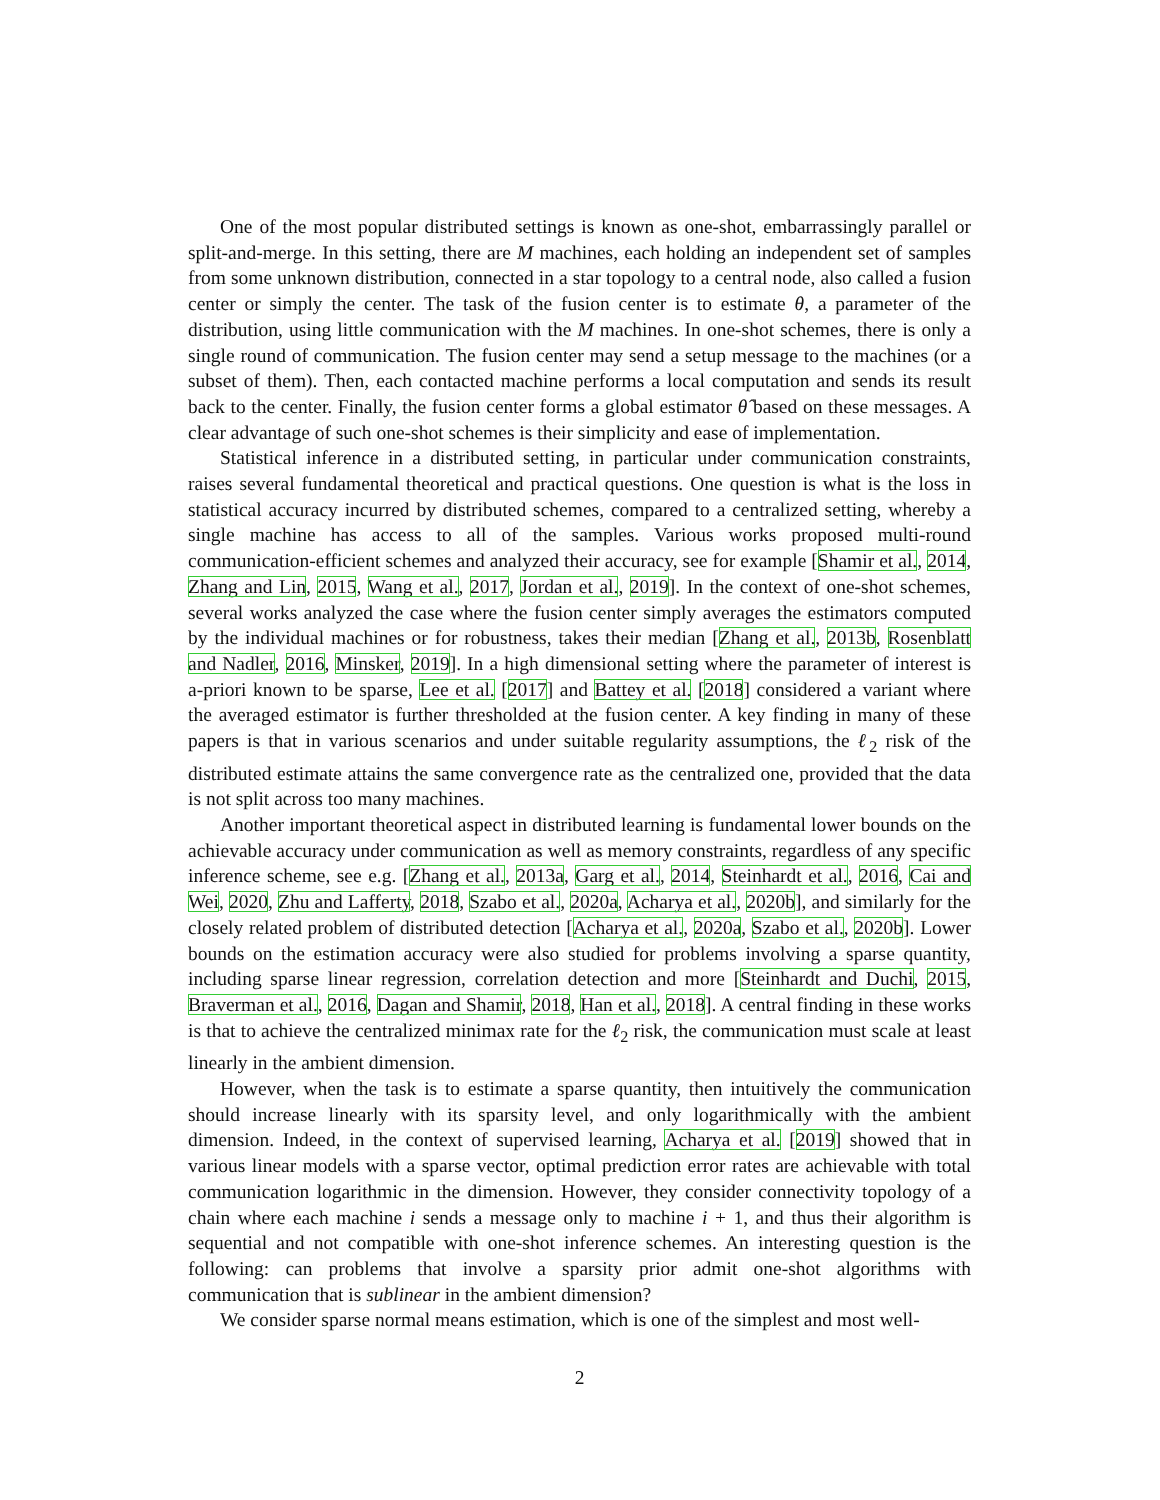One of the most popular distributed settings is known as one-shot, embarrassingly parallel or split-and-merge. In this setting, there are M machines, each holding an independent set of samples from some unknown distribution, connected in a star topology to a central node, also called a fusion center or simply the center. The task of the fusion center is to estimate θ, a parameter of the distribution, using little communication with the M machines. In one-shot schemes, there is only a single round of communication. The fusion center may send a setup message to the machines (or a subset of them). Then, each contacted machine performs a local computation and sends its result back to the center. Finally, the fusion center forms a global estimator θ̂ based on these messages. A clear advantage of such one-shot schemes is their simplicity and ease of implementation.
Statistical inference in a distributed setting, in particular under communication constraints, raises several fundamental theoretical and practical questions. One question is what is the loss in statistical accuracy incurred by distributed schemes, compared to a centralized setting, whereby a single machine has access to all of the samples. Various works proposed multi-round communication-efficient schemes and analyzed their accuracy, see for example [Shamir et al., 2014, Zhang and Lin, 2015, Wang et al., 2017, Jordan et al., 2019]. In the context of one-shot schemes, several works analyzed the case where the fusion center simply averages the estimators computed by the individual machines or for robustness, takes their median [Zhang et al., 2013b, Rosenblatt and Nadler, 2016, Minsker, 2019]. In a high dimensional setting where the parameter of interest is a-priori known to be sparse, Lee et al. [2017] and Battey et al. [2018] considered a variant where the averaged estimator is further thresholded at the fusion center. A key finding in many of these papers is that in various scenarios and under suitable regularity assumptions, the ℓ<sub>2</sub> risk of the distributed estimate attains the same convergence rate as the centralized one, provided that the data is not split across too many machines.
Another important theoretical aspect in distributed learning is fundamental lower bounds on the achievable accuracy under communication as well as memory constraints, regardless of any specific inference scheme, see e.g. [Zhang et al., 2013a, Garg et al., 2014, Steinhardt et al., 2016, Cai and Wei, 2020, Zhu and Lafferty, 2018, Szabo et al., 2020a, Acharya et al., 2020b], and similarly for the closely related problem of distributed detection [Acharya et al., 2020a, Szabo et al., 2020b]. Lower bounds on the estimation accuracy were also studied for problems involving a sparse quantity, including sparse linear regression, correlation detection and more [Steinhardt and Duchi, 2015, Braverman et al., 2016, Dagan and Shamir, 2018, Han et al., 2018]. A central finding in these works is that to achieve the centralized minimax rate for the ℓ<sub>2</sub> risk, the communication must scale at least linearly in the ambient dimension.
However, when the task is to estimate a sparse quantity, then intuitively the communication should increase linearly with its sparsity level, and only logarithmically with the ambient dimension. Indeed, in the context of supervised learning, Acharya et al. [2019] showed that in various linear models with a sparse vector, optimal prediction error rates are achievable with total communication logarithmic in the dimension. However, they consider connectivity topology of a chain where each machine i sends a message only to machine i + 1, and thus their algorithm is sequential and not compatible with one-shot inference schemes. An interesting question is the following: can problems that involve a sparsity prior admit one-shot algorithms with communication that is sublinear in the ambient dimension?
We consider sparse normal means estimation, which is one of the simplest and most well-
2